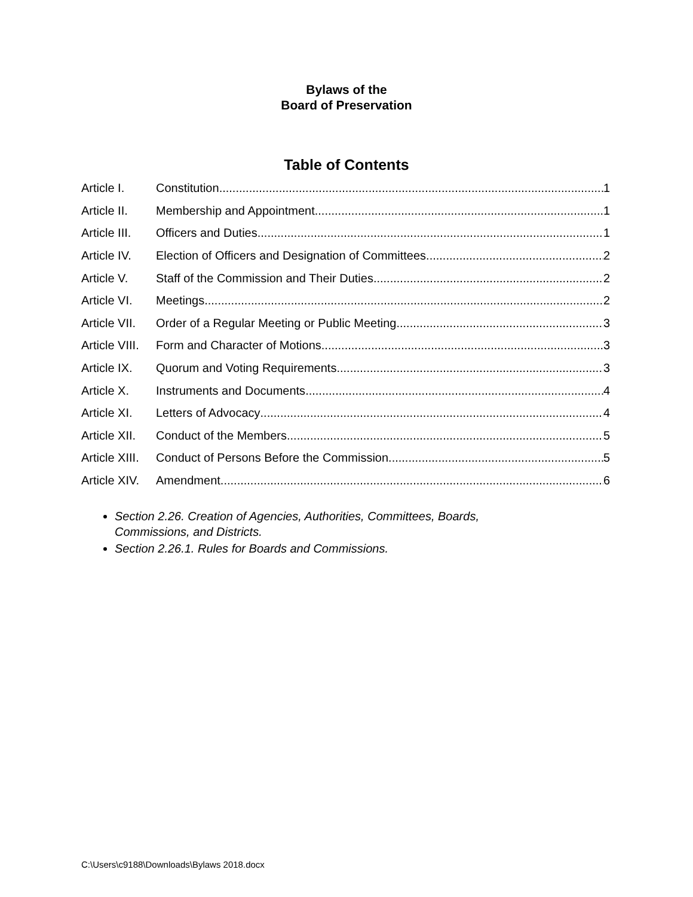Bylaws of the
Board of Preservation
Table of Contents
Article I. Constitution 1
Article II. Membership and Appointment 1
Article III. Officers and Duties 1
Article IV. Election of Officers and Designation of Committees 2
Article V. Staff of the Commission and Their Duties 2
Article VI. Meetings 2
Article VII. Order of a Regular Meeting or Public Meeting 3
Article VIII. Form and Character of Motions 3
Article IX. Quorum and Voting Requirements 3
Article X. Instruments and Documents 4
Article XI. Letters of Advocacy 4
Article XII. Conduct of the Members 5
Article XIII. Conduct of Persons Before the Commission 5
Article XIV. Amendment 6
Section 2.26. Creation of Agencies, Authorities, Committees, Boards, Commissions, and Districts.
Section 2.26.1. Rules for Boards and Commissions.
C:\Users\c9188\Downloads\Bylaws 2018.docx